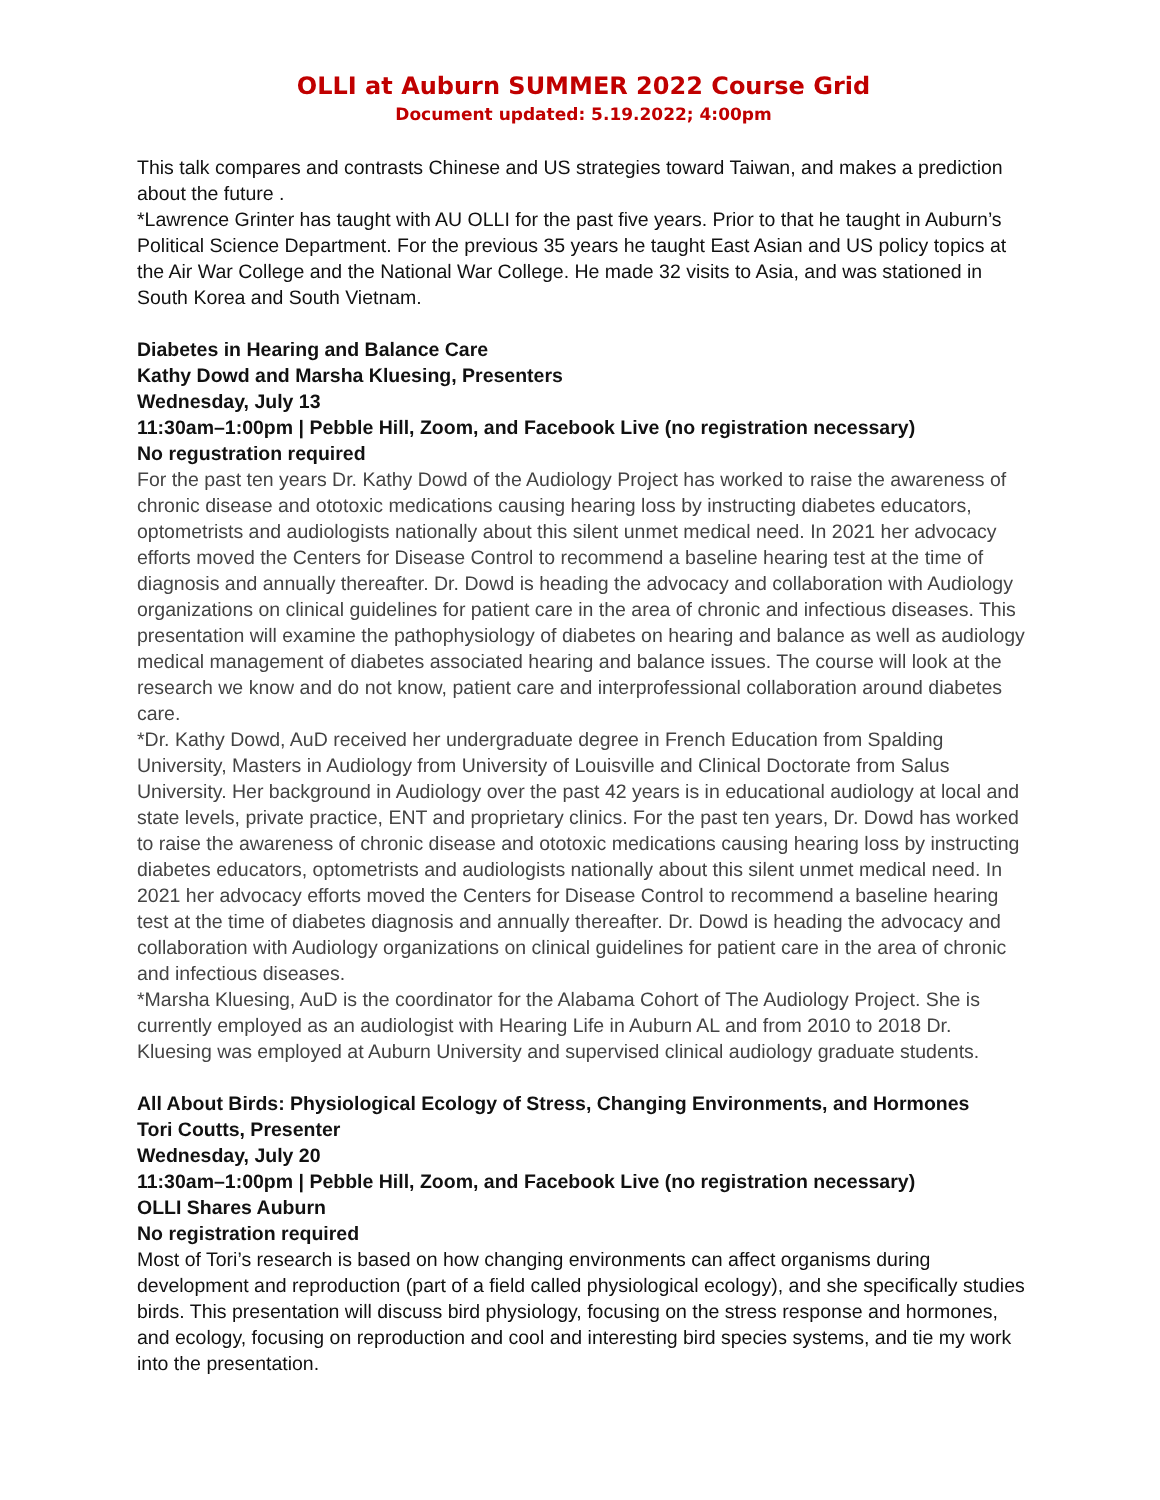OLLI at Auburn SUMMER 2022 Course Grid
Document updated: 5.19.2022; 4:00pm
This talk compares and contrasts Chinese and US strategies toward Taiwan, and makes a prediction about the future .
*Lawrence Grinter has taught with AU OLLI for the past five years. Prior to that he taught in Auburn’s Political Science Department. For the previous 35 years he taught East Asian and US policy topics at the Air War College and the National War College. He made 32 visits to Asia, and was stationed in South Korea and South Vietnam.
Diabetes in Hearing and Balance Care
Kathy Dowd and Marsha Kluesing, Presenters
Wednesday, July 13
11:30am–1:00pm | Pebble Hill, Zoom, and Facebook Live (no registration necessary)
No regustration required
For the past ten years Dr. Kathy Dowd of the Audiology Project has worked to raise the awareness of chronic disease and ototoxic medications causing hearing loss by instructing diabetes educators, optometrists and audiologists nationally about this silent unmet medical need. In 2021 her advocacy efforts moved the Centers for Disease Control to recommend a baseline hearing test at the time of diagnosis and annually thereafter. Dr. Dowd is heading the advocacy and collaboration with Audiology organizations on clinical guidelines for patient care in the area of chronic and infectious diseases. This presentation will examine the pathophysiology of diabetes on hearing and balance as well as audiology medical management of diabetes associated hearing and balance issues. The course will look at the research we know and do not know, patient care and interprofessional collaboration around diabetes care.
*Dr. Kathy Dowd, AuD received her undergraduate degree in French Education from Spalding University, Masters in Audiology from University of Louisville and Clinical Doctorate from Salus University. Her background in Audiology over the past 42 years is in educational audiology at local and state levels, private practice, ENT and proprietary clinics. For the past ten years, Dr. Dowd has worked to raise the awareness of chronic disease and ototoxic medications causing hearing loss by instructing diabetes educators, optometrists and audiologists nationally about this silent unmet medical need. In 2021 her advocacy efforts moved the Centers for Disease Control to recommend a baseline hearing test at the time of diabetes diagnosis and annually thereafter. Dr. Dowd is heading the advocacy and collaboration with Audiology organizations on clinical guidelines for patient care in the area of chronic and infectious diseases.
*Marsha Kluesing, AuD is the coordinator for the Alabama Cohort of The Audiology Project. She is currently employed as an audiologist with Hearing Life in Auburn AL and from 2010 to 2018 Dr. Kluesing was employed at Auburn University and supervised clinical audiology graduate students.
All About Birds: Physiological Ecology of Stress, Changing Environments, and Hormones
Tori Coutts, Presenter
Wednesday, July 20
11:30am–1:00pm | Pebble Hill, Zoom, and Facebook Live (no registration necessary)
OLLI Shares Auburn
No registration required
Most of Tori’s research is based on how changing environments can affect organisms during development and reproduction (part of a field called physiological ecology), and she specifically studies birds. This presentation will discuss bird physiology, focusing on the stress response and hormones, and ecology, focusing on reproduction and cool and interesting bird species systems, and tie my work into the presentation.